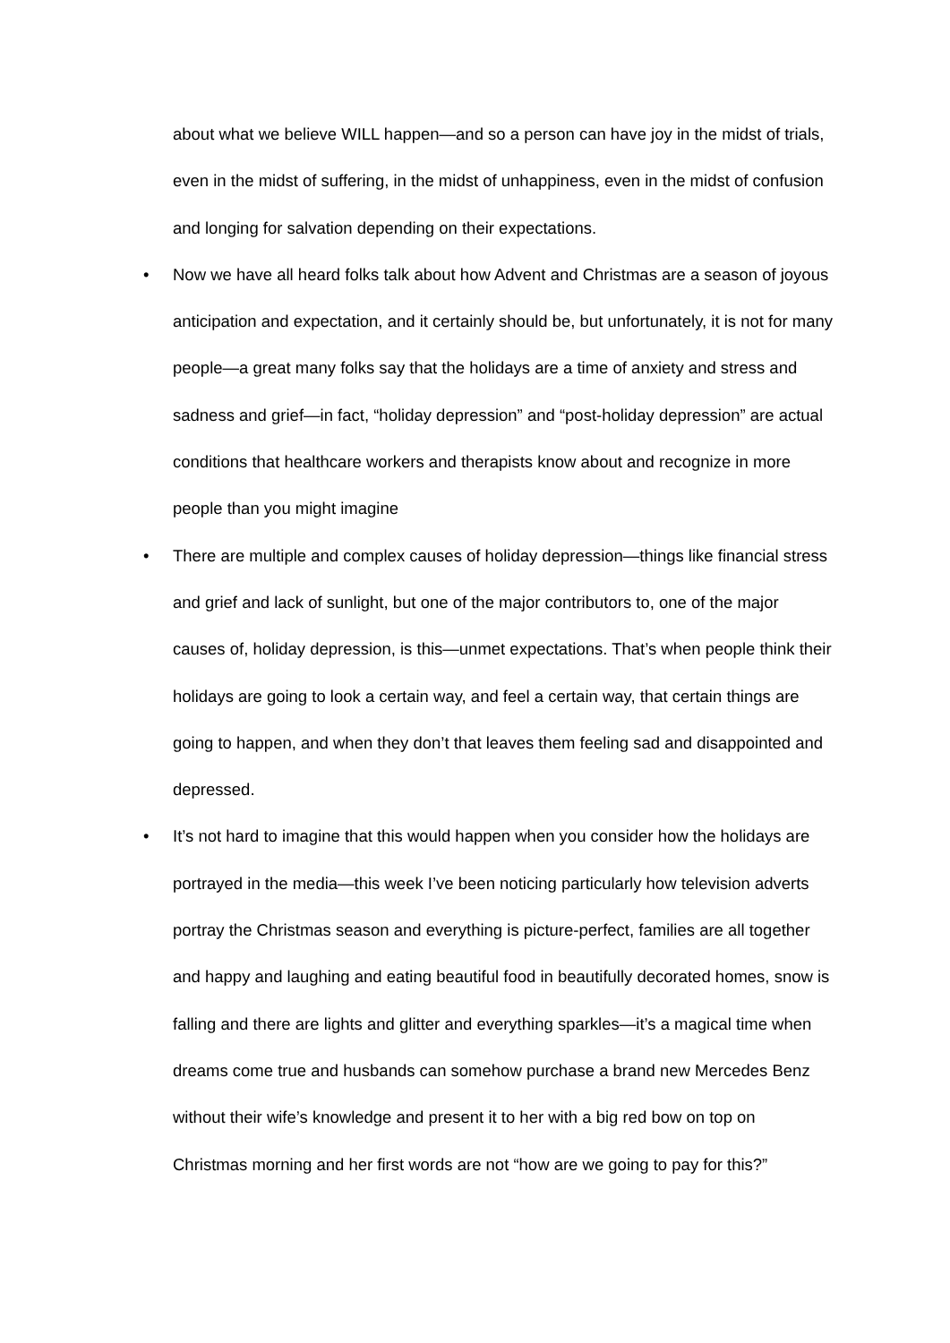about what we believe WILL happen—and so a person can have joy in the midst of trials, even in the midst of suffering, in the midst of unhappiness, even in the midst of confusion and longing for salvation depending on their expectations.
• Now we have all heard folks talk about how Advent and Christmas are a season of joyous anticipation and expectation, and it certainly should be, but unfortunately, it is not for many people—a great many folks say that the holidays are a time of anxiety and stress and sadness and grief—in fact, “holiday depression” and “post-holiday depression” are actual conditions that healthcare workers and therapists know about and recognize in more people than you might imagine
• There are multiple and complex causes of holiday depression—things like financial stress and grief and lack of sunlight, but one of the major contributors to, one of the major causes of, holiday depression, is this—unmet expectations. That’s when people think their holidays are going to look a certain way, and feel a certain way, that certain things are going to happen, and when they don’t that leaves them feeling sad and disappointed and depressed.
• It’s not hard to imagine that this would happen when you consider how the holidays are portrayed in the media—this week I’ve been noticing particularly how television adverts portray the Christmas season and everything is picture-perfect, families are all together and happy and laughing and eating beautiful food in beautifully decorated homes, snow is falling and there are lights and glitter and everything sparkles—it’s a magical time when dreams come true and husbands can somehow purchase a brand new Mercedes Benz without their wife’s knowledge and present it to her with a big red bow on top on Christmas morning and her first words are not “how are we going to pay for this?”